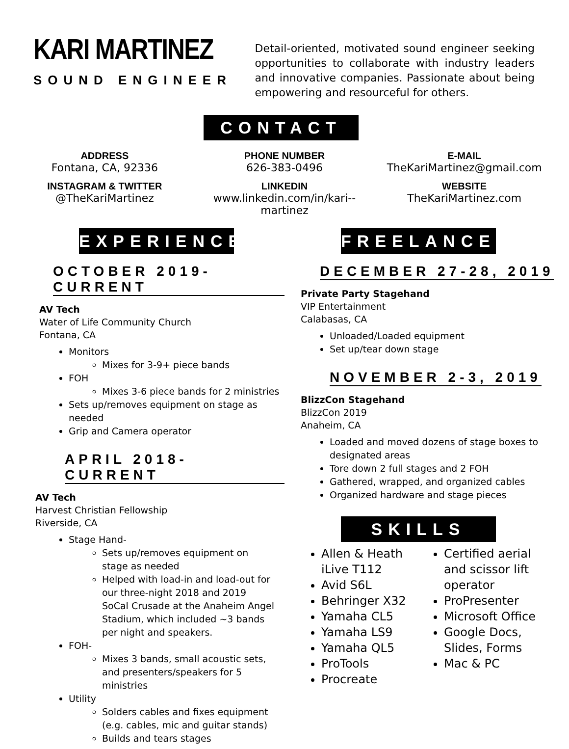KARI MARTINEZ
SOUND ENGINEER
Detail-oriented, motivated sound engineer seeking opportunities to collaborate with industry leaders and innovative companies. Passionate about being empowering and resourceful for others.
CONTACT
ADDRESS
Fontana, CA, 92336
PHONE NUMBER
626-383-0496
E-MAIL
TheKariMartinez@gmail.com
INSTAGRAM & TWITTER
@TheKariMartinez
LINKEDIN
www.linkedin.com/in/kari--martinez
WEBSITE
TheKariMartinez.com
EXPERIENCE
OCTOBER 2019- CURRENT
AV Tech
Water of Life Community Church
Fontana, CA
Monitors
Mixes for 3-9+ piece bands
FOH
Mixes 3-6 piece bands for 2 ministries
Sets up/removes equipment on stage as needed
Grip and Camera operator
APRIL 2018- CURRENT
AV Tech
Harvest Christian Fellowship
Riverside, CA
Stage Hand-
Sets up/removes equipment on stage as needed
Helped with load-in and load-out for our three-night 2018 and 2019 SoCal Crusade at the Anaheim Angel Stadium, which included ~3 bands per night and speakers.
FOH-
Mixes 3 bands, small acoustic sets, and presenters/speakers for 5 ministries
Utility
Solders cables and fixes equipment (e.g. cables, mic and guitar stands)
Builds and tears stages
FREELANCE
DECEMBER 27-28, 2019
Private Party Stagehand
VIP Entertainment
Calabasas, CA
Unloaded/Loaded equipment
Set up/tear down stage
NOVEMBER 2-3, 2019
BlizzCon Stagehand
BlizzCon 2019
Anaheim, CA
Loaded and moved dozens of stage boxes to designated areas
Tore down 2 full stages and 2 FOH
Gathered, wrapped, and organized cables
Organized hardware and stage pieces
SKILLS
Allen & Heath iLive T112
Avid S6L
Behringer X32
Yamaha CL5
Yamaha LS9
Yamaha QL5
ProTools
Procreate
Certified aerial and scissor lift operator
ProPresenter
Microsoft Office
Google Docs, Slides, Forms
Mac & PC